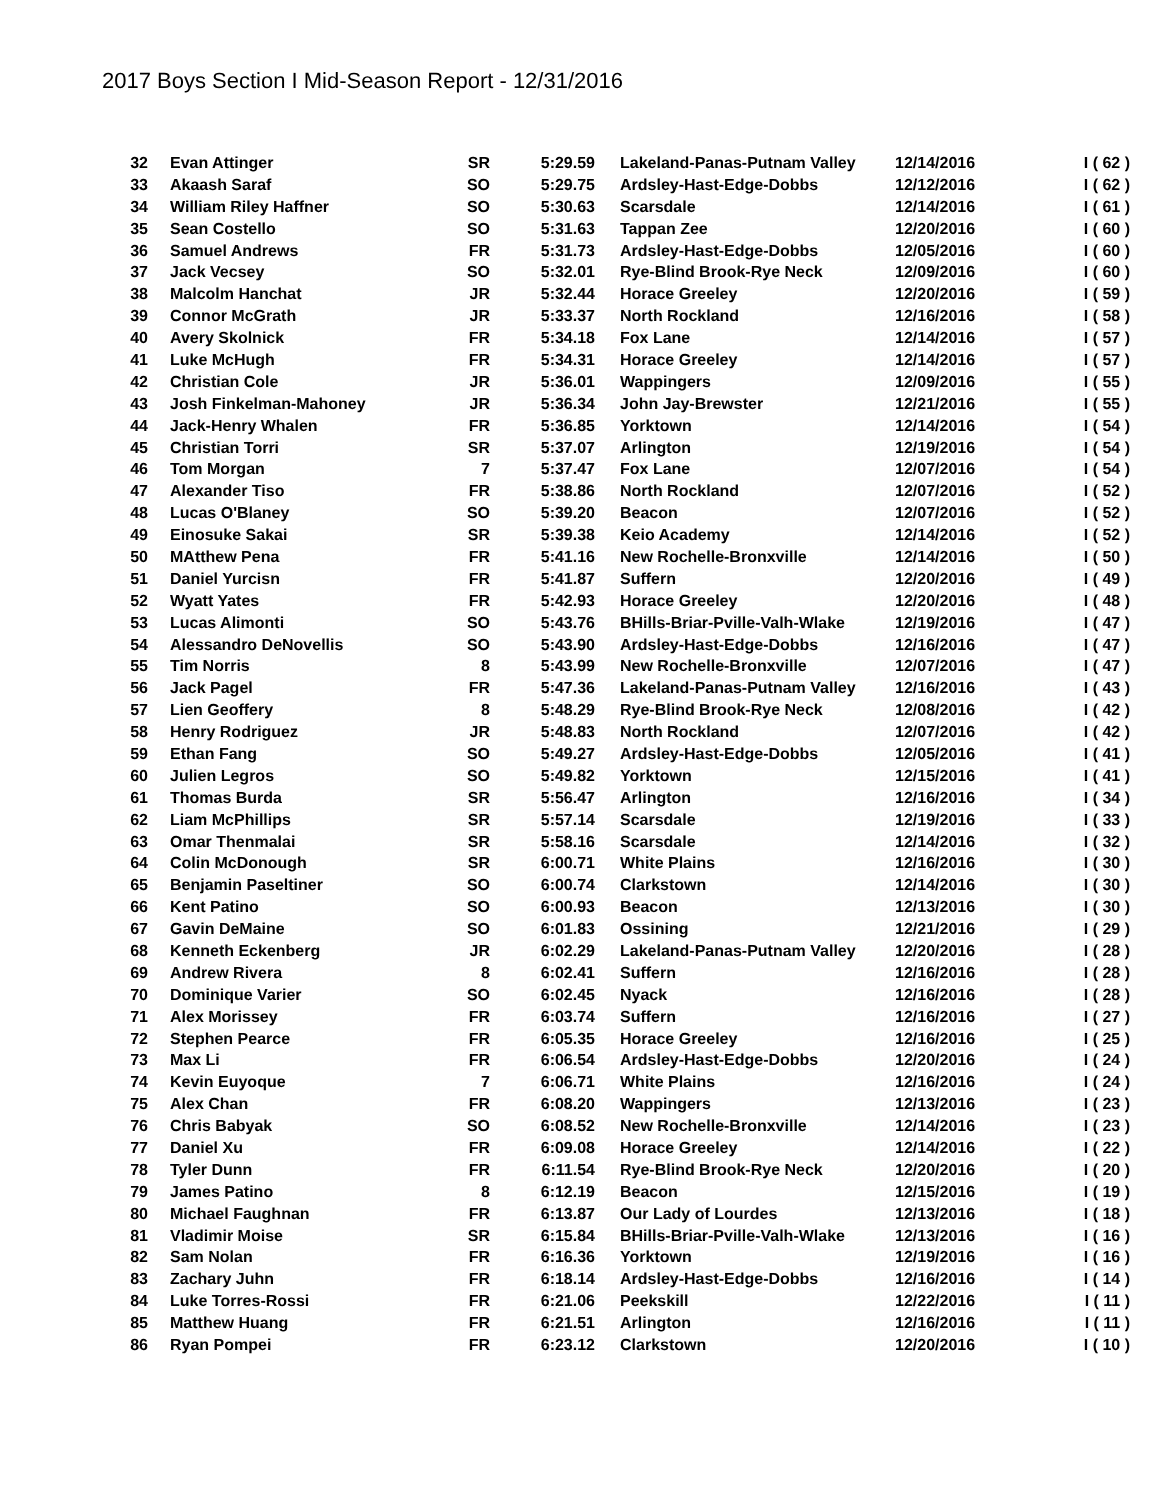2017 Boys Section I Mid-Season Report - 12/31/2016
| 32 | Evan Attinger | SR | 5:29.59 | Lakeland-Panas-Putnam Valley | 12/14/2016 | I ( 62 ) |
| 33 | Akaash Saraf | SO | 5:29.75 | Ardsley-Hast-Edge-Dobbs | 12/12/2016 | I ( 62 ) |
| 34 | William Riley Haffner | SO | 5:30.63 | Scarsdale | 12/14/2016 | I ( 61 ) |
| 35 | Sean Costello | SO | 5:31.63 | Tappan Zee | 12/20/2016 | I ( 60 ) |
| 36 | Samuel Andrews | FR | 5:31.73 | Ardsley-Hast-Edge-Dobbs | 12/05/2016 | I ( 60 ) |
| 37 | Jack Vecsey | SO | 5:32.01 | Rye-Blind Brook-Rye Neck | 12/09/2016 | I ( 60 ) |
| 38 | Malcolm Hanchat | JR | 5:32.44 | Horace Greeley | 12/20/2016 | I ( 59 ) |
| 39 | Connor McGrath | JR | 5:33.37 | North Rockland | 12/16/2016 | I ( 58 ) |
| 40 | Avery Skolnick | FR | 5:34.18 | Fox Lane | 12/14/2016 | I ( 57 ) |
| 41 | Luke McHugh | FR | 5:34.31 | Horace Greeley | 12/14/2016 | I ( 57 ) |
| 42 | Christian Cole | JR | 5:36.01 | Wappingers | 12/09/2016 | I ( 55 ) |
| 43 | Josh Finkelman-Mahoney | JR | 5:36.34 | John Jay-Brewster | 12/21/2016 | I ( 55 ) |
| 44 | Jack-Henry Whalen | FR | 5:36.85 | Yorktown | 12/14/2016 | I ( 54 ) |
| 45 | Christian Torri | SR | 5:37.07 | Arlington | 12/19/2016 | I ( 54 ) |
| 46 | Tom Morgan | 7 | 5:37.47 | Fox Lane | 12/07/2016 | I ( 54 ) |
| 47 | Alexander Tiso | FR | 5:38.86 | North Rockland | 12/07/2016 | I ( 52 ) |
| 48 | Lucas O'Blaney | SO | 5:39.20 | Beacon | 12/07/2016 | I ( 52 ) |
| 49 | Einosuke Sakai | SR | 5:39.38 | Keio Academy | 12/14/2016 | I ( 52 ) |
| 50 | MAtthew Pena | FR | 5:41.16 | New Rochelle-Bronxville | 12/14/2016 | I ( 50 ) |
| 51 | Daniel Yurcisn | FR | 5:41.87 | Suffern | 12/20/2016 | I ( 49 ) |
| 52 | Wyatt Yates | FR | 5:42.93 | Horace Greeley | 12/20/2016 | I ( 48 ) |
| 53 | Lucas Alimonti | SO | 5:43.76 | BHills-Briar-Pville-Valh-Wlake | 12/19/2016 | I ( 47 ) |
| 54 | Alessandro DeNovellis | SO | 5:43.90 | Ardsley-Hast-Edge-Dobbs | 12/16/2016 | I ( 47 ) |
| 55 | Tim Norris | 8 | 5:43.99 | New Rochelle-Bronxville | 12/07/2016 | I ( 47 ) |
| 56 | Jack Pagel | FR | 5:47.36 | Lakeland-Panas-Putnam Valley | 12/16/2016 | I ( 43 ) |
| 57 | Lien Geoffery | 8 | 5:48.29 | Rye-Blind Brook-Rye Neck | 12/08/2016 | I ( 42 ) |
| 58 | Henry Rodriguez | JR | 5:48.83 | North Rockland | 12/07/2016 | I ( 42 ) |
| 59 | Ethan Fang | SO | 5:49.27 | Ardsley-Hast-Edge-Dobbs | 12/05/2016 | I ( 41 ) |
| 60 | Julien Legros | SO | 5:49.82 | Yorktown | 12/15/2016 | I ( 41 ) |
| 61 | Thomas Burda | SR | 5:56.47 | Arlington | 12/16/2016 | I ( 34 ) |
| 62 | Liam McPhillips | SR | 5:57.14 | Scarsdale | 12/19/2016 | I ( 33 ) |
| 63 | Omar Thenmalai | SR | 5:58.16 | Scarsdale | 12/14/2016 | I ( 32 ) |
| 64 | Colin McDonough | SR | 6:00.71 | White Plains | 12/16/2016 | I ( 30 ) |
| 65 | Benjamin Paseltiner | SO | 6:00.74 | Clarkstown | 12/14/2016 | I ( 30 ) |
| 66 | Kent Patino | SO | 6:00.93 | Beacon | 12/13/2016 | I ( 30 ) |
| 67 | Gavin DeMaine | SO | 6:01.83 | Ossining | 12/21/2016 | I ( 29 ) |
| 68 | Kenneth Eckenberg | JR | 6:02.29 | Lakeland-Panas-Putnam Valley | 12/20/2016 | I ( 28 ) |
| 69 | Andrew Rivera | 8 | 6:02.41 | Suffern | 12/16/2016 | I ( 28 ) |
| 70 | Dominique Varier | SO | 6:02.45 | Nyack | 12/16/2016 | I ( 28 ) |
| 71 | Alex Morissey | FR | 6:03.74 | Suffern | 12/16/2016 | I ( 27 ) |
| 72 | Stephen Pearce | FR | 6:05.35 | Horace Greeley | 12/16/2016 | I ( 25 ) |
| 73 | Max Li | FR | 6:06.54 | Ardsley-Hast-Edge-Dobbs | 12/20/2016 | I ( 24 ) |
| 74 | Kevin Euyoque | 7 | 6:06.71 | White Plains | 12/16/2016 | I ( 24 ) |
| 75 | Alex Chan | FR | 6:08.20 | Wappingers | 12/13/2016 | I ( 23 ) |
| 76 | Chris Babyak | SO | 6:08.52 | New Rochelle-Bronxville | 12/14/2016 | I ( 23 ) |
| 77 | Daniel Xu | FR | 6:09.08 | Horace Greeley | 12/14/2016 | I ( 22 ) |
| 78 | Tyler Dunn | FR | 6:11.54 | Rye-Blind Brook-Rye Neck | 12/20/2016 | I ( 20 ) |
| 79 | James Patino | 8 | 6:12.19 | Beacon | 12/15/2016 | I ( 19 ) |
| 80 | Michael Faughnan | FR | 6:13.87 | Our Lady of Lourdes | 12/13/2016 | I ( 18 ) |
| 81 | Vladimir Moise | SR | 6:15.84 | BHills-Briar-Pville-Valh-Wlake | 12/13/2016 | I ( 16 ) |
| 82 | Sam Nolan | FR | 6:16.36 | Yorktown | 12/19/2016 | I ( 16 ) |
| 83 | Zachary Juhn | FR | 6:18.14 | Ardsley-Hast-Edge-Dobbs | 12/16/2016 | I ( 14 ) |
| 84 | Luke Torres-Rossi | FR | 6:21.06 | Peekskill | 12/22/2016 | I ( 11 ) |
| 85 | Matthew Huang | FR | 6:21.51 | Arlington | 12/16/2016 | I ( 11 ) |
| 86 | Ryan Pompei | FR | 6:23.12 | Clarkstown | 12/20/2016 | I ( 10 ) |